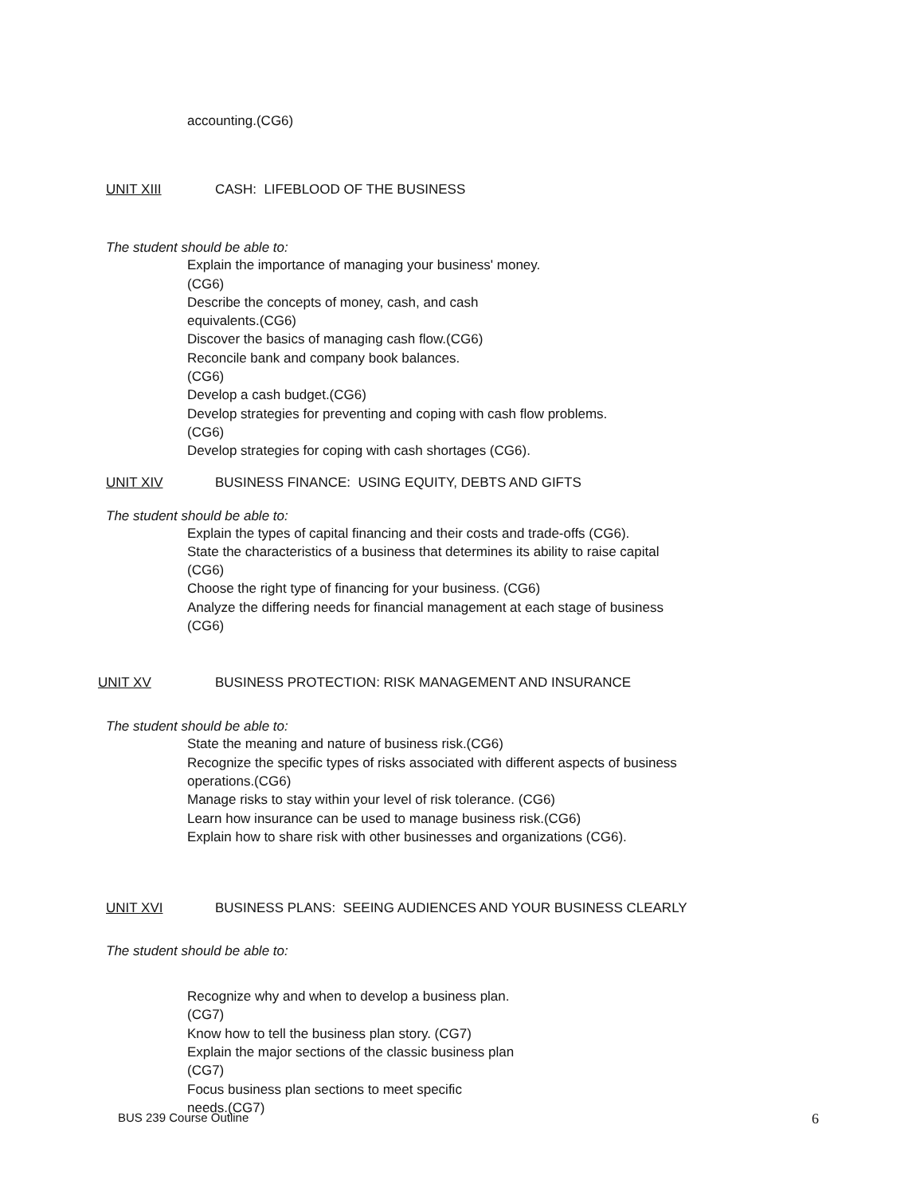accounting.(CG6)
UNIT XIII CASH: LIFEBLOOD OF THE BUSINESS
The student should be able to:
Explain the importance of managing your business' money.
(CG6)
Describe the concepts of money, cash, and cash
equivalents.(CG6)
Discover the basics of managing cash flow.(CG6)
Reconcile bank and company book balances.
(CG6)
Develop a cash budget.(CG6)
Develop strategies for preventing and coping with cash flow problems.
(CG6)
Develop strategies for coping with cash shortages (CG6).
UNIT XIV BUSINESS FINANCE: USING EQUITY, DEBTS AND GIFTS
The student should be able to:
Explain the types of capital financing and their costs and trade-offs (CG6).
State the characteristics of a business that determines its ability to raise capital
(CG6)
Choose the right type of financing for your business. (CG6)
Analyze the differing needs for financial management at each stage of business
(CG6)
UNIT XV BUSINESS PROTECTION: RISK MANAGEMENT AND INSURANCE
The student should be able to:
State the meaning and nature of business risk.(CG6)
Recognize the specific types of risks associated with different aspects of business
operations.(CG6)
Manage risks to stay within your level of risk tolerance. (CG6)
Learn how insurance can be used to manage business risk.(CG6)
Explain how to share risk with other businesses and organizations (CG6).
UNIT XVI BUSINESS PLANS: SEEING AUDIENCES AND YOUR BUSINESS CLEARLY
The student should be able to:
Recognize why and when to develop a business plan.
(CG7)
Know how to tell the business plan story. (CG7)
Explain the major sections of the classic business plan
(CG7)
Focus business plan sections to meet specific
needs.(CG7)
BUS 239 Course Outline 6